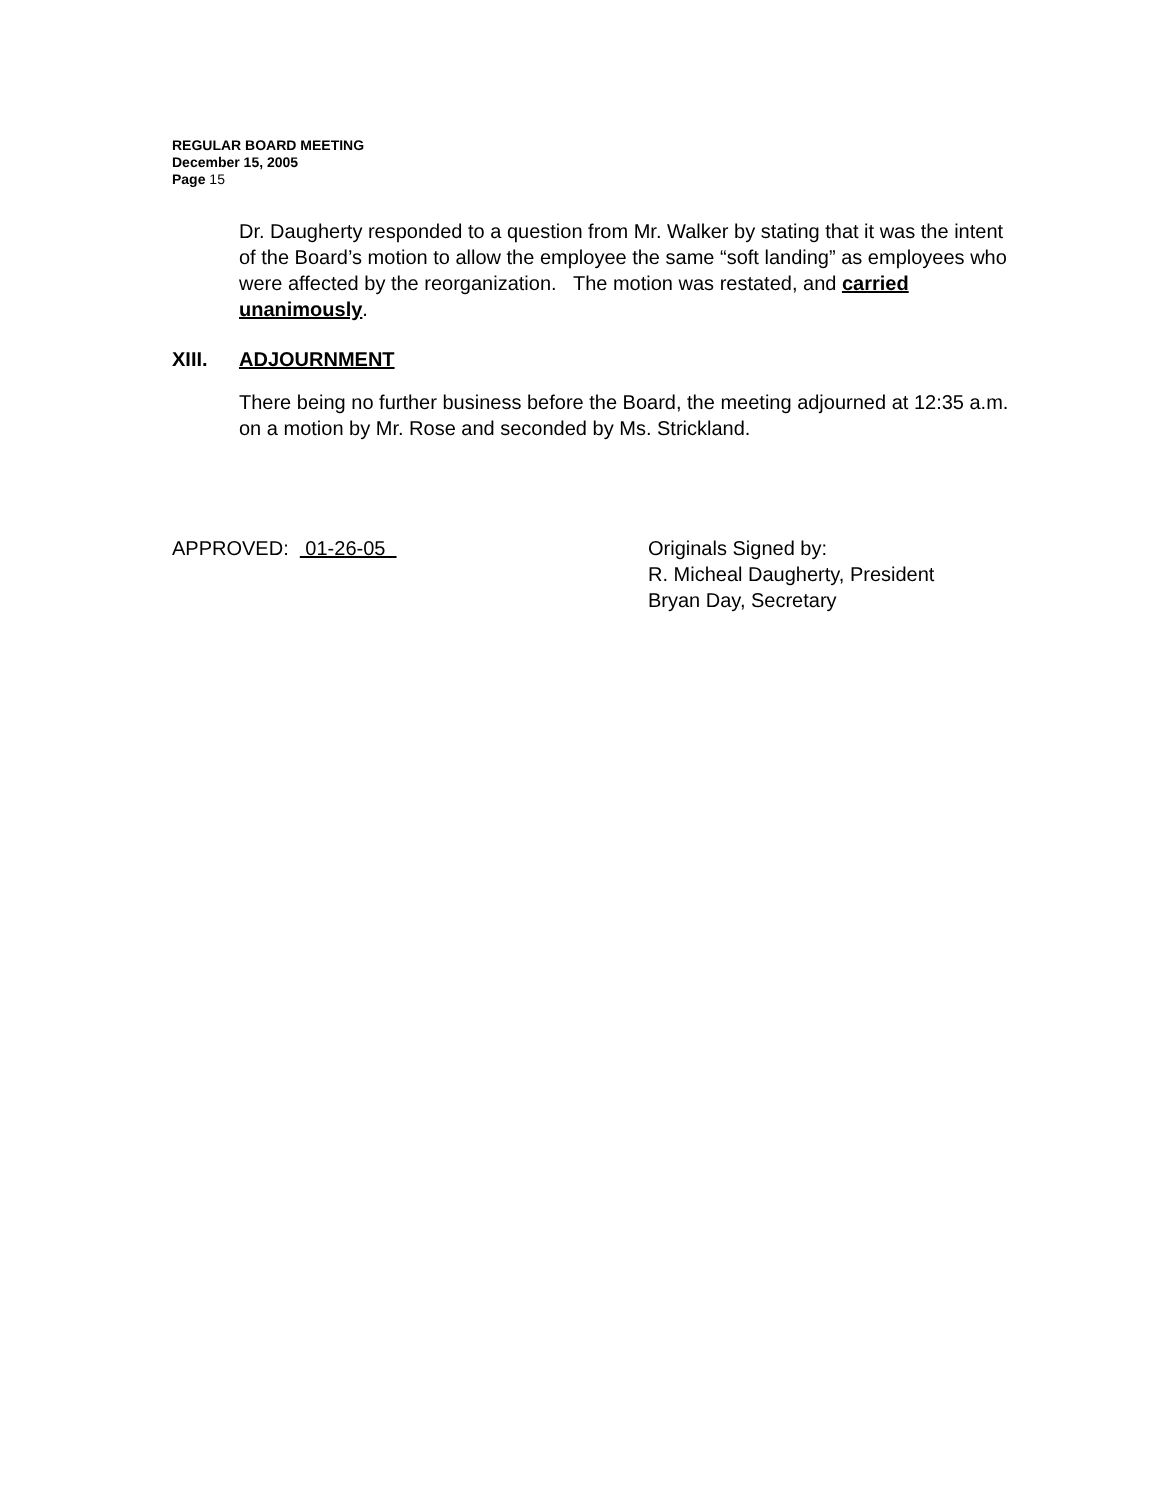REGULAR BOARD MEETING
December 15, 2005
Page 15
Dr. Daugherty responded to a question from Mr. Walker by stating that it was the intent of the Board’s motion to allow the employee the same “soft landing” as employees who were affected by the reorganization. The motion was restated, and carried unanimously.
XIII. ADJOURNMENT
There being no further business before the Board, the meeting adjourned at 12:35 a.m. on a motion by Mr. Rose and seconded by Ms. Strickland.
APPROVED: 01-26-05 Originals Signed by:
R. Micheal Daugherty, President
Bryan Day, Secretary